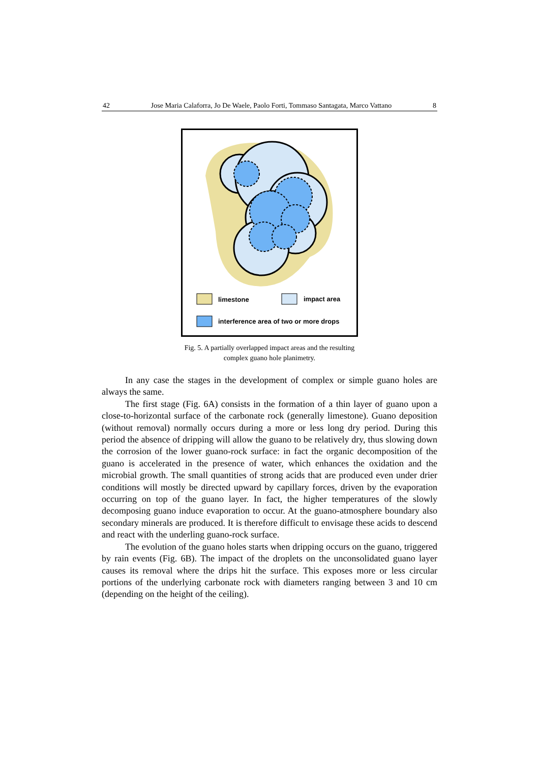42 Jose Maria Calaforra, Jo De Waele, Paolo Forti, Tommaso Santagata, Marco Vattano 8
limestone
impact area
interference area of two or more drops
Fig. 5. A partially overlapped impact areas and the resulting
complex guano hole planimetry.
In any case the stages in the development of complex or simple guano holes are always the same.
The first stage (Fig. 6A) consists in the formation of a thin layer of guano upon a close-to-horizontal surface of the carbonate rock (generally limestone). Guano deposition (without removal) normally occurs during a more or less long dry period. During this period the absence of dripping will allow the guano to be relatively dry, thus slowing down the corrosion of the lower guano-rock surface: in fact the organic decomposition of the guano is accelerated in the presence of water, which enhances the oxidation and the microbial growth. The small quantities of strong acids that are produced even under drier conditions will mostly be directed upward by capillary forces, driven by the evaporation occurring on top of the guano layer. In fact, the higher temperatures of the slowly decomposing guano induce evaporation to occur. At the guano-atmosphere boundary also secondary minerals are produced. It is therefore difficult to envisage these acids to descend and react with the underling guano-rock surface.
The evolution of the guano holes starts when dripping occurs on the guano, triggered by rain events (Fig. 6B). The impact of the droplets on the unconsolidated guano layer causes its removal where the drips hit the surface. This exposes more or less circular portions of the underlying carbonate rock with diameters ranging between 3 and 10 cm (depending on the height of the ceiling).